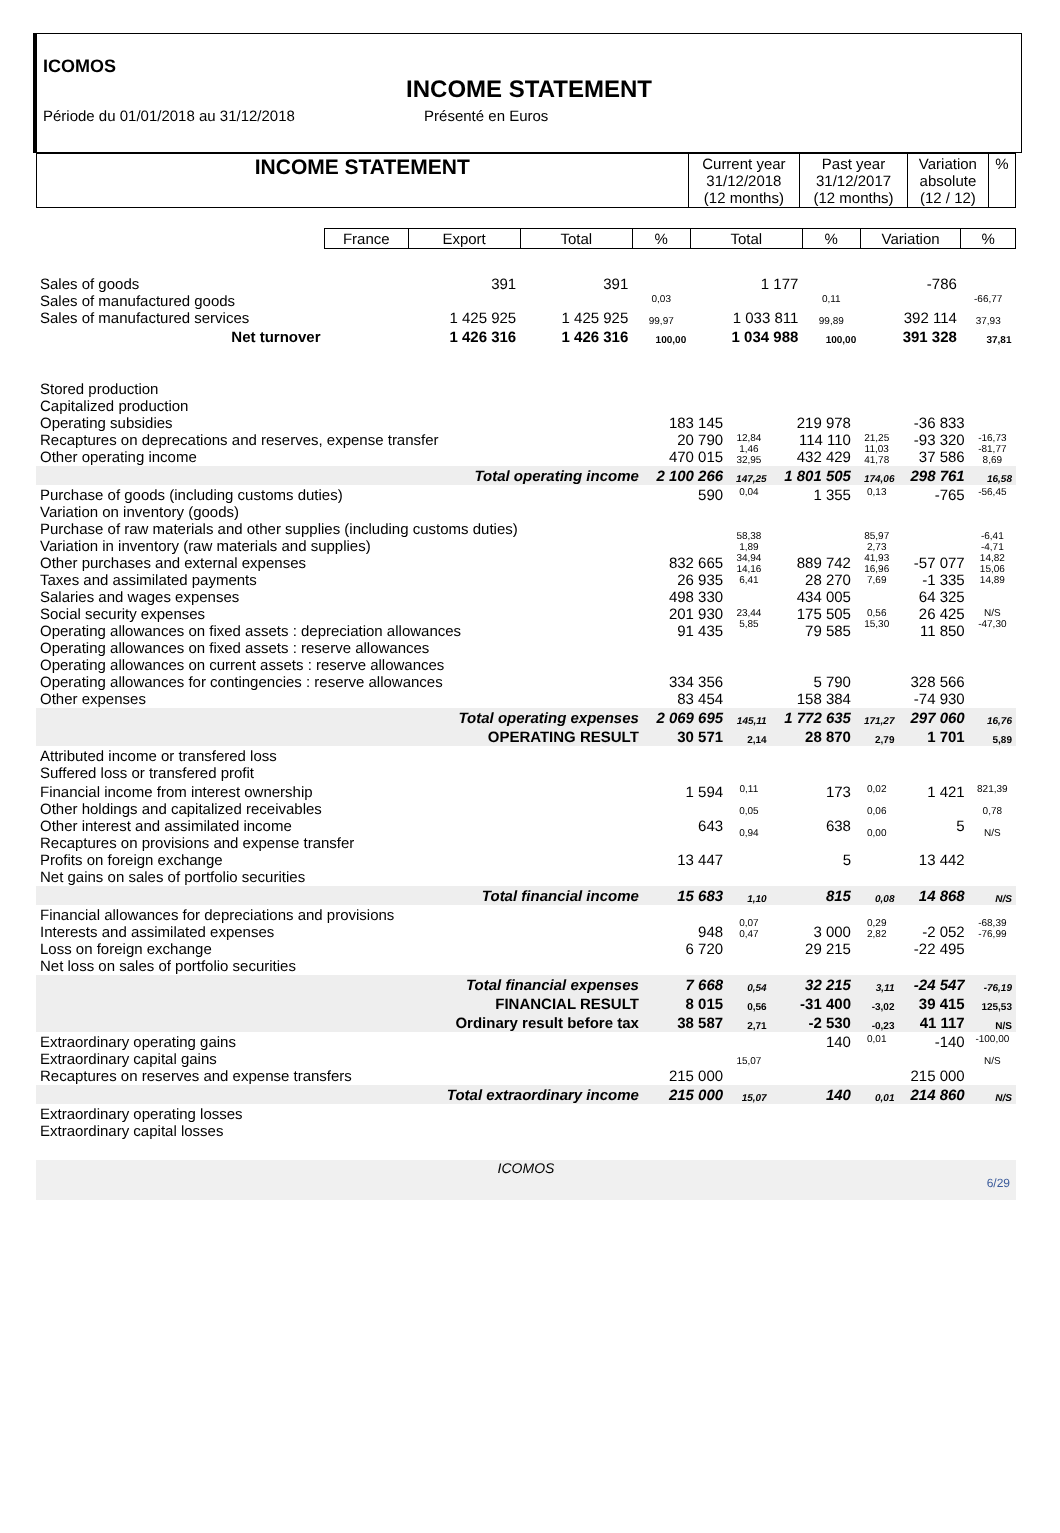ICOMOS
INCOME STATEMENT
Période du 01/01/2018 au 31/12/2018 Présenté en Euros
| INCOME STATEMENT | Current year 31/12/2018 (12 months) | Past year 31/12/2017 (12 months) | Variation absolute (12 / 12) | % |
| --- | --- | --- | --- | --- |
| | France | Export | Total | % | Total | % | Variation | % |
| --- | --- | --- | --- | --- | --- | --- | --- | --- |
| Sales of goods Sales of manufactured goods Sales of manufactured services | | 391 1 425 925 | 391 1 425 925 | 0,03 99,97 | 1 177 1 033 811 | 0,11 99,89 | -786 392 114 | -66,77 37,93 |
| Net turnover | | 1 426 316 | 1 426 316 | 100,00 | 1 034 988 | 100,00 | 391 328 | 37,81 |
| Stored production Capitalized production Operating subsidies Recaptures on deprecations and reserves, expense transfer Other operating income | 183 145 20 790 470 015 | 12,84 1,46 32,95 | 219 978 114 110 432 429 | 21,25 11,03 41,78 | -36 833 -93 320 37 586 | -16,73 -81,77 8,69 |
| Total operating income | 2 100 266 | 147,25 | 1 801 505 | 174,06 | 298 761 | 16,58 |
| Purchase of goods (including customs duties) Variation on inventory (goods) Purchase of raw materials and other supplies (including customs duties) Variation in inventory (raw materials and supplies) Other purchases and external expenses Taxes and assimilated payments Salaries and wages expenses Social security expenses Operating allowances on fixed assets : depreciation allowances Operating allowances on fixed assets : reserve allowances Operating allowances on current assets : reserve allowances Operating allowances for contingencies : reserve allowances Other expenses | 590 832 665 26 935 498 330 201 930 91 435 334 356 83 454 | 0,04 58,38 1,89 34,94 14,16 6,41 23,44 5,85 | 1 355 889 742 28 270 434 005 175 505 79 585 5 790 158 384 | 0,13 85,97 2,73 41,93 16,96 7,69 0,56 15,30 | -765 -57 077 -1 335 64 325 26 425 11 850 328 566 -74 930 | -56,45 -6,41 -4,71 14,82 15,06 14,89 N/S -47,30 |
| Total operating expenses | 2 069 695 | 145,11 | 1 772 635 | 171,27 | 297 060 | 16,76 |
| OPERATING RESULT | 30 571 | 2,14 | 28 870 | 2,79 | 1 701 | 5,89 |
| Attributed income or transfered loss Suffered loss or transfered profit | | | | | | |
| Financial income from interest ownership Other holdings and capitalized receivables Other interest and assimilated income Recaptures on provisions and expense transfer Profits on foreign exchange Net gains on sales of portfolio securities | 1 594 643 13 447 | 0,11 0,05 0,94 | 173 638 5 | 0,02 0,06 0,00 | 1 421 5 13 442 | 821,39 0,78 N/S |
| Total financial income | 15 683 | 1,10 | 815 | 0,08 | 14 868 | N/S |
| Financial allowances for depreciations and provisions Interests and assimilated expenses Loss on foreign exchange Net loss on sales of portfolio securities | 948 6 720 | 0,07 0,47 | 3 000 29 215 | 0,29 2,82 | -2 052 -22 495 | -68,39 -76,99 |
| Total financial expenses | 7 668 | 0,54 | 32 215 | 3,11 | -24 547 | -76,19 |
| FINANCIAL RESULT | 8 015 | 0,56 | -31 400 | -3,02 | 39 415 | 125,53 |
| Ordinary result before tax | 38 587 | 2,71 | -2 530 | -0,23 | 41 117 | N/S |
| Extraordinary operating gains Extraordinary capital gains Recaptures on reserves and expense transfers | 215 000 | 15,07 | 140 | 0,01 | -140 215 000 | -100,00 N/S |
| Total extraordinary income | 215 000 | 15,07 | 140 | 0,01 | 214 860 | N/S |
| Extraordinary operating losses Extraordinary capital losses | | | | | | |
ICOMOS
6/29